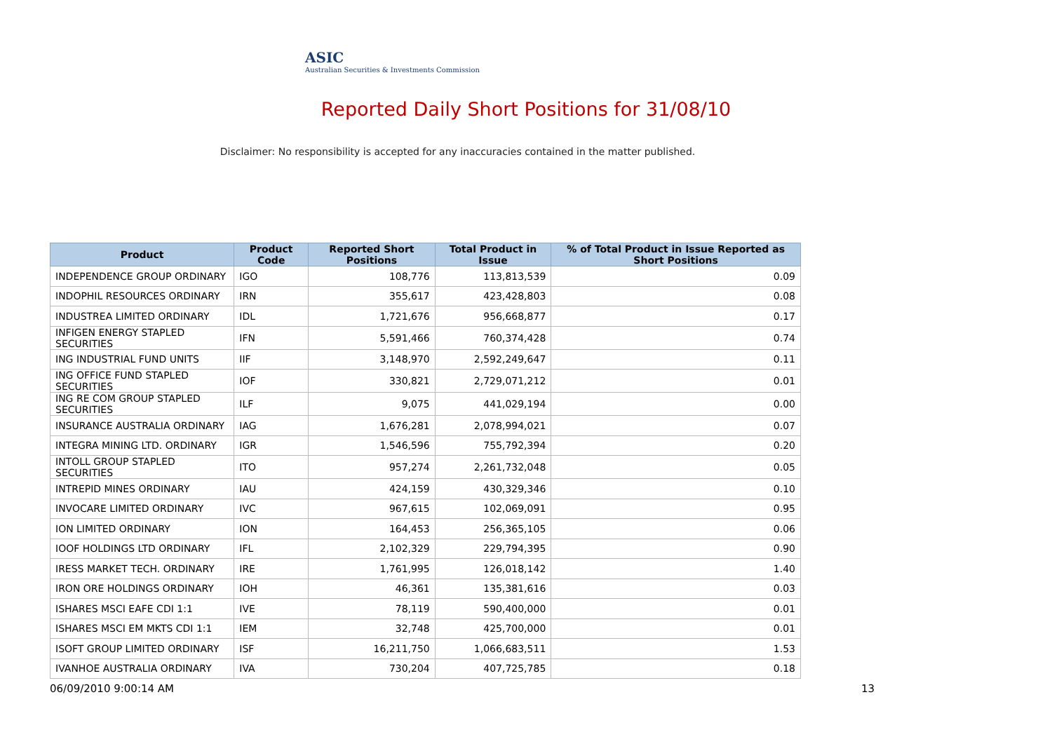ASIC
Australian Securities & Investments Commission
Reported Daily Short Positions for 31/08/10
Disclaimer: No responsibility is accepted for any inaccuracies contained in the matter published.
| Product | Product Code | Reported Short Positions | Total Product in Issue | % of Total Product in Issue Reported as Short Positions |
| --- | --- | --- | --- | --- |
| INDEPENDENCE GROUP ORDINARY | IGO | 108,776 | 113,813,539 | 0.09 |
| INDOPHIL RESOURCES ORDINARY | IRN | 355,617 | 423,428,803 | 0.08 |
| INDUSTREA LIMITED ORDINARY | IDL | 1,721,676 | 956,668,877 | 0.17 |
| INFIGEN ENERGY STAPLED SECURITIES | IFN | 5,591,466 | 760,374,428 | 0.74 |
| ING INDUSTRIAL FUND UNITS | IIF | 3,148,970 | 2,592,249,647 | 0.11 |
| ING OFFICE FUND STAPLED SECURITIES | IOF | 330,821 | 2,729,071,212 | 0.01 |
| ING RE COM GROUP STAPLED SECURITIES | ILF | 9,075 | 441,029,194 | 0.00 |
| INSURANCE AUSTRALIA ORDINARY | IAG | 1,676,281 | 2,078,994,021 | 0.07 |
| INTEGRA MINING LTD. ORDINARY | IGR | 1,546,596 | 755,792,394 | 0.20 |
| INTOLL GROUP STAPLED SECURITIES | ITO | 957,274 | 2,261,732,048 | 0.05 |
| INTREPID MINES ORDINARY | IAU | 424,159 | 430,329,346 | 0.10 |
| INVOCARE LIMITED ORDINARY | IVC | 967,615 | 102,069,091 | 0.95 |
| ION LIMITED ORDINARY | ION | 164,453 | 256,365,105 | 0.06 |
| IOOF HOLDINGS LTD ORDINARY | IFL | 2,102,329 | 229,794,395 | 0.90 |
| IRESS MARKET TECH. ORDINARY | IRE | 1,761,995 | 126,018,142 | 1.40 |
| IRON ORE HOLDINGS ORDINARY | IOH | 46,361 | 135,381,616 | 0.03 |
| ISHARES MSCI EAFE CDI 1:1 | IVE | 78,119 | 590,400,000 | 0.01 |
| ISHARES MSCI EM MKTS CDI 1:1 | IEM | 32,748 | 425,700,000 | 0.01 |
| ISOFT GROUP LIMITED ORDINARY | ISF | 16,211,750 | 1,066,683,511 | 1.53 |
| IVANHOE AUSTRALIA ORDINARY | IVA | 730,204 | 407,725,785 | 0.18 |
06/09/2010 9:00:14 AM 13